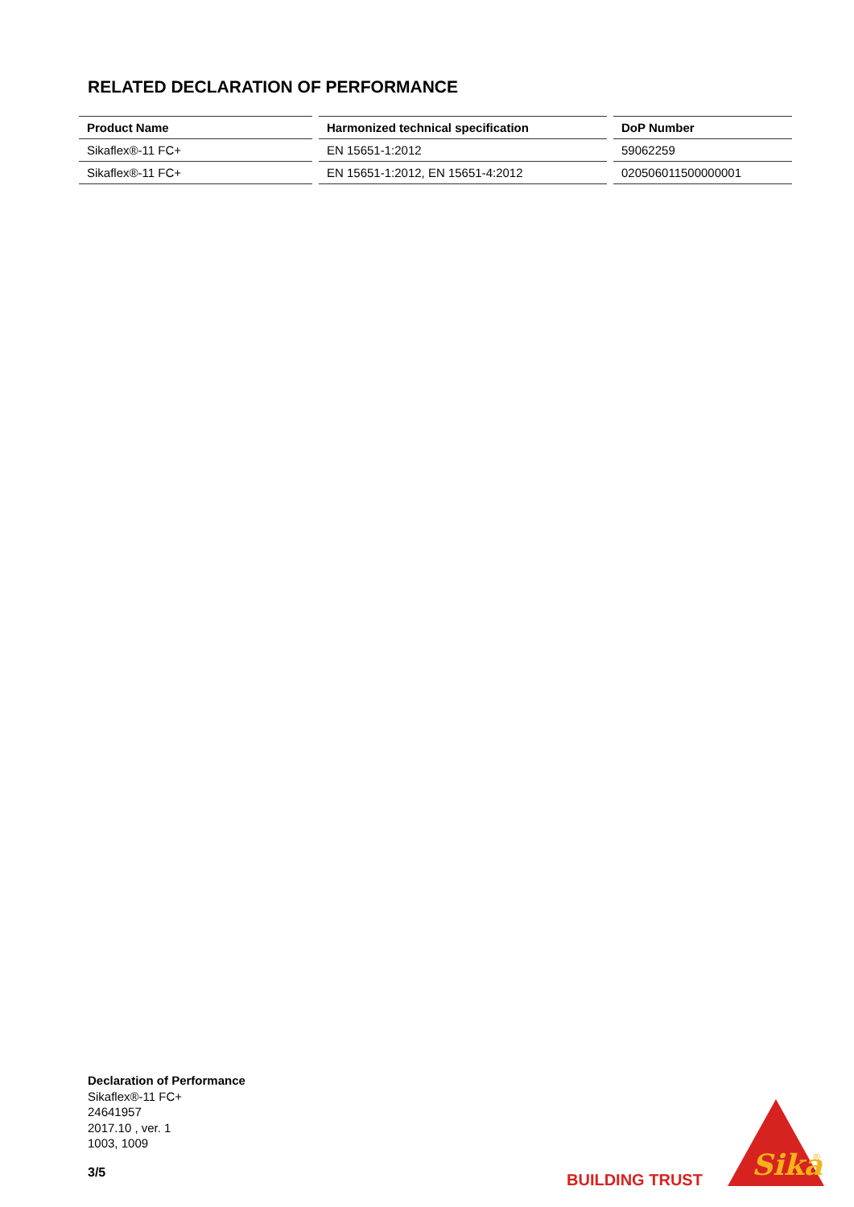RELATED DECLARATION OF PERFORMANCE
| Product Name | | Harmonized technical specification | | DoP Number |
| Sikaflex®-11 FC+ | | EN 15651-1:2012 | | 59062259 |
| Sikaflex®-11 FC+ | | EN 15651-1:2012, EN 15651-4:2012 | | 020506011500000001 |
Declaration of Performance
Sikaflex®-11 FC+
24641957
2017.10 , ver. 1
1003, 1009
3/5 BUILDING TRUST
Sika
®